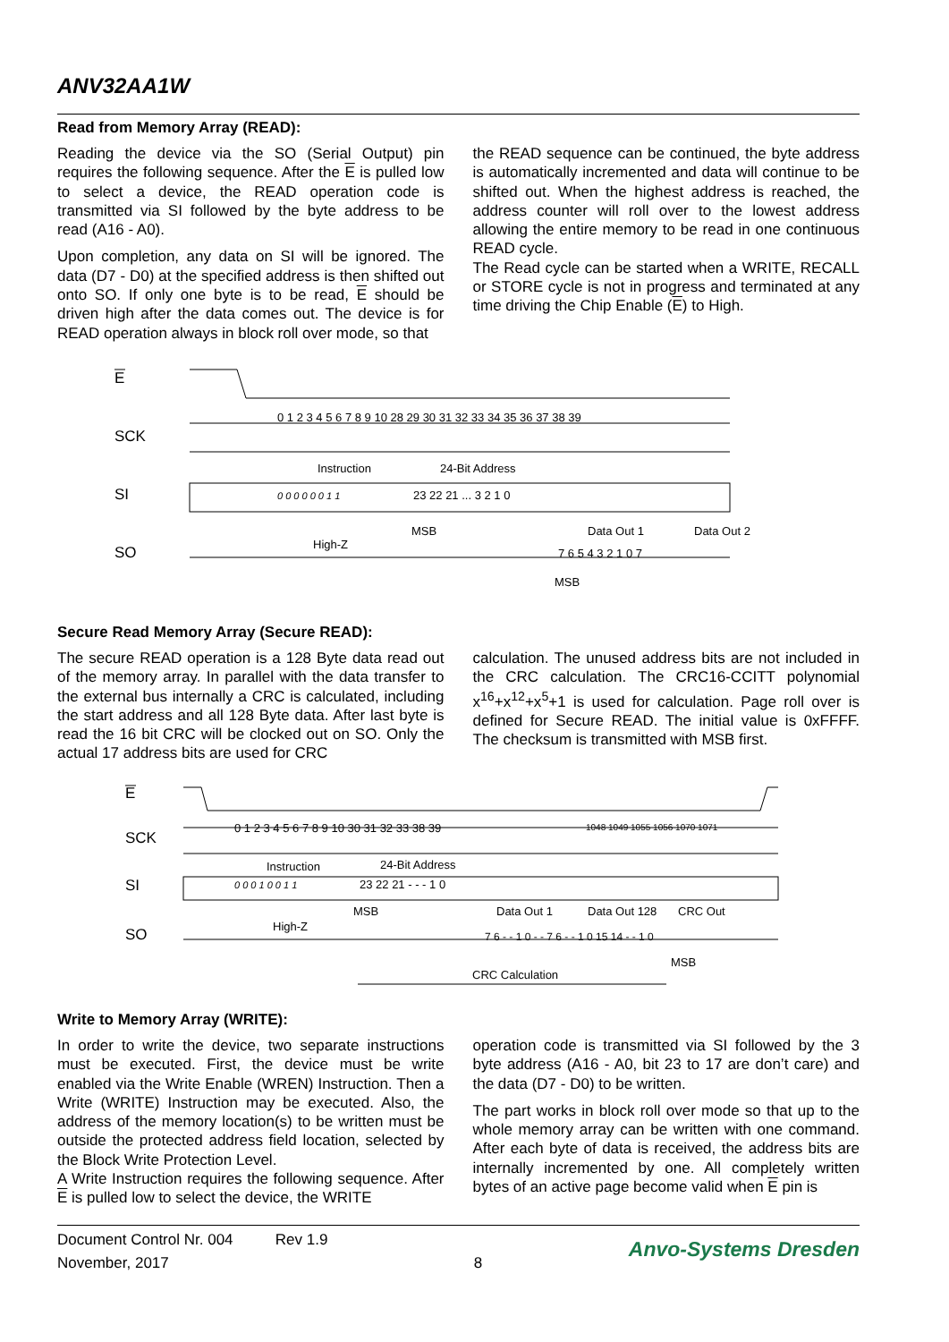ANV32AA1W
Read from Memory Array (READ):
Reading the device via the SO (Serial Output) pin requires the following sequence. After the E is pulled low to select a device, the READ operation code is transmitted via SI followed by the byte address to be read (A16 - A0).
Upon completion, any data on SI will be ignored. The data (D7 - D0) at the specified address is then shifted out onto SO. If only one byte is to be read, E should be driven high after the data comes out. The device is for READ operation always in block roll over mode, so that
the READ sequence can be continued, the byte address is automatically incremented and data will continue to be shifted out. When the highest address is reached, the address counter will roll over to the lowest address allowing the entire memory to be read in one continuous READ cycle.
The Read cycle can be started when a WRITE, RECALL or STORE cycle is not in progress and terminated at any time driving the Chip Enable (E) to High.
E
SCK
0 1 2 3 4 5 6 7 8 9 10 28 29 30 31 32 33 34 35 36 37 38 39
Instruction
24-Bit Address
SI
0 0 0 0 0 0 1 1
23 22 21 ... 3 2 1 0
MSB
Data Out 1
Data Out 2
SO
High-Z
7 6 5 4 3 2 1 0 7
MSB
Secure Read Memory Array (Secure READ):
The secure READ operation is a 128 Byte data read out of the memory array. In parallel with the data transfer to the external bus internally a CRC is calculated, including the start address and all 128 Byte data. After last byte is read the 16 bit CRC will be clocked out on SO. Only the actual 17 address bits are used for CRC
calculation. The unused address bits are not included in the CRC calculation. The CRC16-CCITT polynomial x<sup>16</sup>+x<sup>12</sup>+x<sup>5</sup>+1 is used for calculation. Page roll over is defined for Secure READ. The initial value is 0xFFFF. The checksum is transmitted with MSB first.
E
SCK
0 1 2 3 4 5 6 7 8 9 10 30 31 32 33 38 39
1048 1049 1055 1056 1070 1071
Instruction
24-Bit Address
SI
0 0 0 1 0 0 1 1
23 22 21 - - - 1 0
MSB
Data Out 1
Data Out 128
CRC Out
SO
High-Z
7 6 - - 1 0 - - 7 6 - - 1 0 15 14 - - 1 0
MSB
CRC Calculation
Write to Memory Array (WRITE):
In order to write the device, two separate instructions must be executed. First, the device must be write enabled via the Write Enable (WREN) Instruction. Then a Write (WRITE) Instruction may be executed. Also, the address of the memory location(s) to be written must be outside the protected address field location, selected by the Block Write Protection Level.
A Write Instruction requires the following sequence. After E is pulled low to select the device, the WRITE
operation code is transmitted via SI followed by the 3 byte address (A16 - A0, bit 23 to 17 are don’t care) and the data (D7 - D0) to be written.
The part works in block roll over mode so that up to the whole memory array can be written with one command. After each byte of data is received, the address bits are internally incremented by one. All completely written bytes of an active page become valid when E pin is
Document Control Nr. 004 Rev 1.9
November, 2017
8
Anvo-Systems Dresden